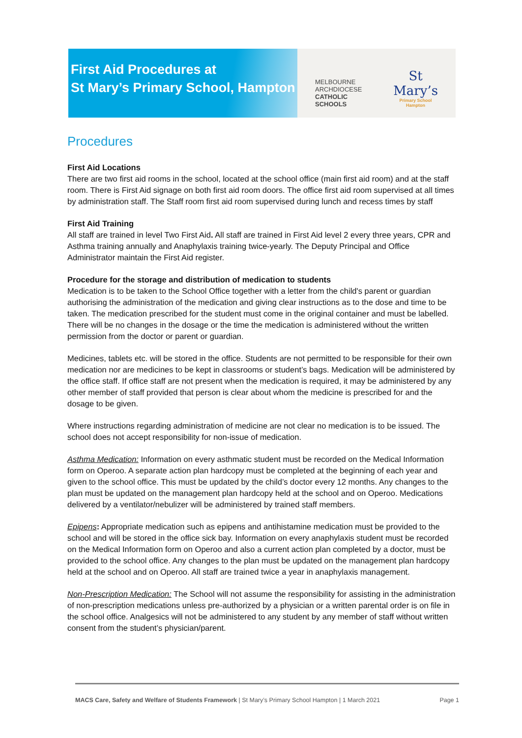First Aid Procedures at
St Mary’s Primary School, Hampton
MELBOURNE
ARCHDIOCESE
CATHOLIC SCHOOLS
St Mary’s
Primary School
Hampton
Procedures
First Aid Locations
There are two first aid rooms in the school, located at the school office (main first aid room) and at the staff room. There is First Aid signage on both first aid room doors. The office first aid room supervised at all times by administration staff. The Staff room first aid room supervised during lunch and recess times by staff
First Aid Training
All staff are trained in level Two First Aid. All staff are trained in First Aid level 2 every three years, CPR and Asthma training annually and Anaphylaxis training twice-yearly. The Deputy Principal and Office Administrator maintain the First Aid register.
Procedure for the storage and distribution of medication to students
Medication is to be taken to the School Office together with a letter from the child's parent or guardian authorising the administration of the medication and giving clear instructions as to the dose and time to be taken. The medication prescribed for the student must come in the original container and must be labelled. There will be no changes in the dosage or the time the medication is administered without the written permission from the doctor or parent or guardian.
Medicines, tablets etc. will be stored in the office. Students are not permitted to be responsible for their own medication nor are medicines to be kept in classrooms or student’s bags. Medication will be administered by the office staff. If office staff are not present when the medication is required, it may be administered by any other member of staff provided that person is clear about whom the medicine is prescribed for and the dosage to be given.
Where instructions regarding administration of medicine are not clear no medication is to be issued. The school does not accept responsibility for non-issue of medication.
Asthma Medication: Information on every asthmatic student must be recorded on the Medical Information form on Operoo. A separate action plan hardcopy must be completed at the beginning of each year and given to the school office. This must be updated by the child’s doctor every 12 months. Any changes to the plan must be updated on the management plan hardcopy held at the school and on Operoo. Medications delivered by a ventilator/nebulizer will be administered by trained staff members.
Epipens: Appropriate medication such as epipens and antihistamine medication must be provided to the school and will be stored in the office sick bay. Information on every anaphylaxis student must be recorded on the Medical Information form on Operoo and also a current action plan completed by a doctor, must be provided to the school office. Any changes to the plan must be updated on the management plan hardcopy held at the school and on Operoo. All staff are trained twice a year in anaphylaxis management.
Non-Prescription Medication: The School will not assume the responsibility for assisting in the administration of non-prescription medications unless pre-authorized by a physician or a written parental order is on file in the school office. Analgesics will not be administered to any student by any member of staff without written consent from the student’s physician/parent.
MACS Care, Safety and Welfare of Students Framework | St Mary’s Primary School Hampton | 1 March 2021 Page 1